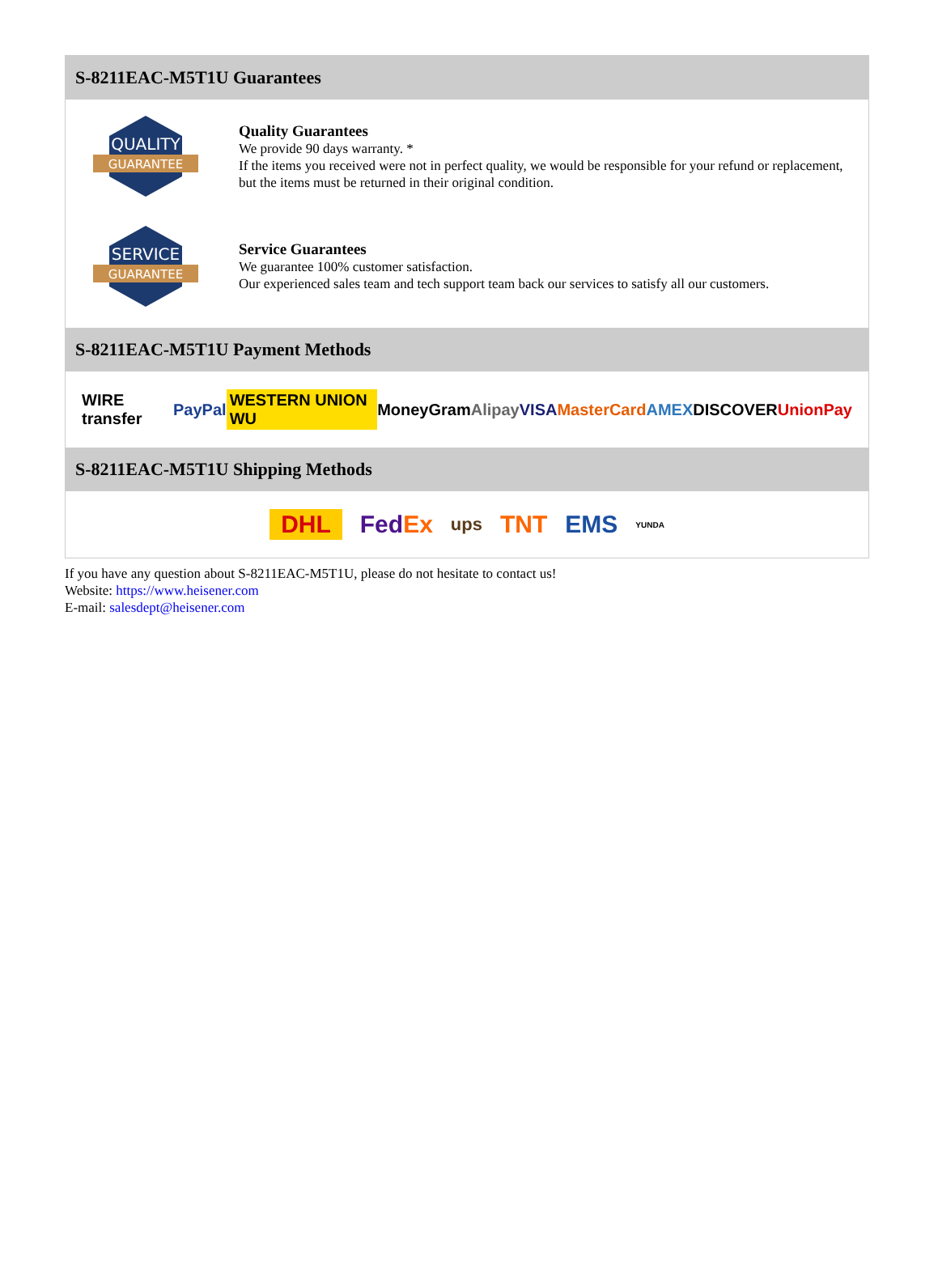S-8211EAC-M5T1U Guarantees
QUALITY
GUARANTEE
Quality Guarantees
We provide 90 days warranty. *
If the items you received were not in perfect quality, we would be responsible for your refund or replacement, but the items must be returned in their original condition.
SERVICE
GUARANTEE
Service Guarantees
We guarantee 100% customer satisfaction.
Our experienced sales team and tech support team back our services to satisfy all our customers.
S-8211EAC-M5T1U Payment Methods
WIRE transfer PayPal WESTERN UNION WU MoneyGram Alipay VISA MasterCard AMEX DISCOVER UnionPay
S-8211EAC-M5T1U Shipping Methods
DHL FedEx ups TNT EMS YUNDA
If you have any question about S-8211EAC-M5T1U, please do not hesitate to contact us!
Website: https://www.heisener.com
E-mail: salesdept@heisener.com